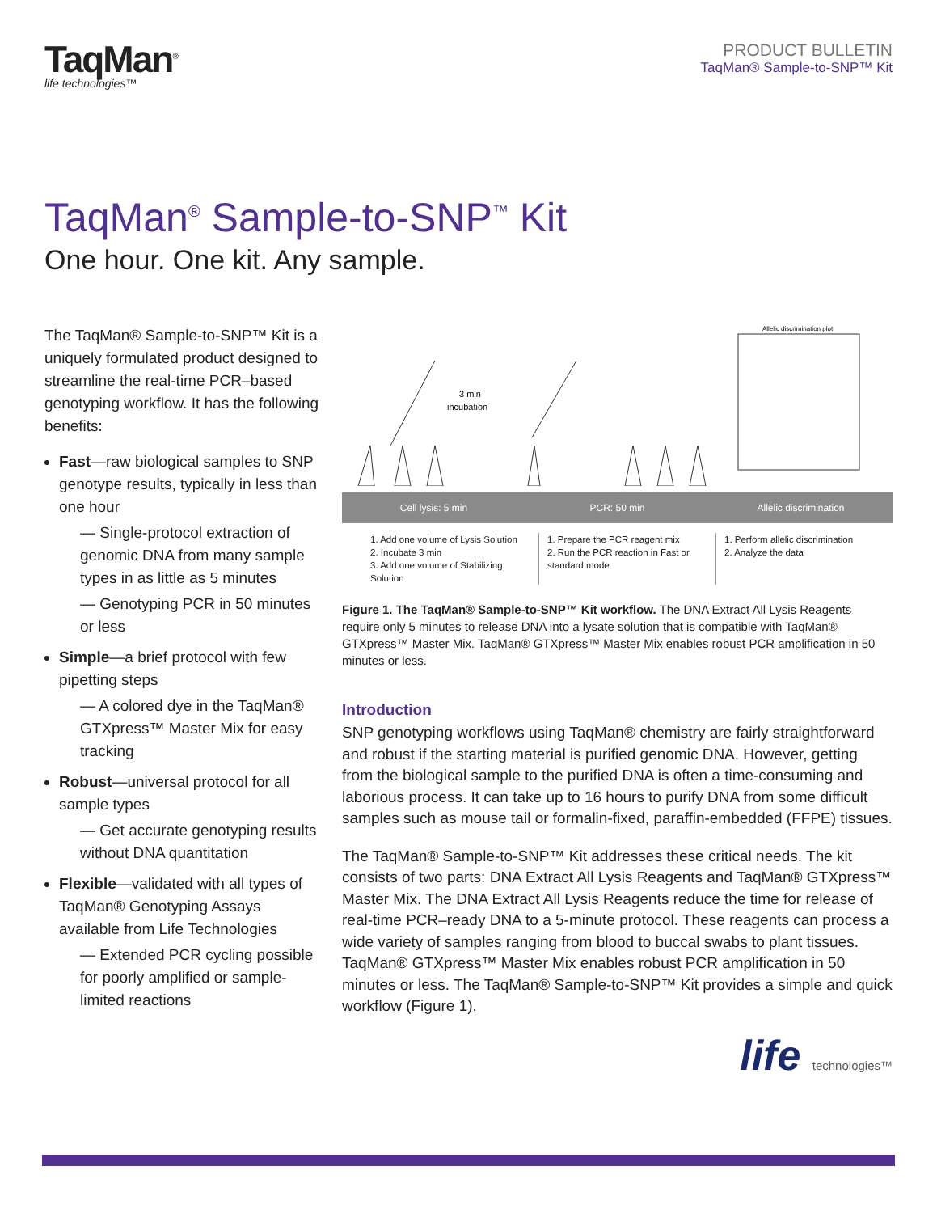TaqMan<sup>®</sup>
life technologies™
PRODUCT BULLETIN
TaqMan® Sample-to-SNP™ Kit
TaqMan<sup>®</sup> Sample-to-SNP<sup>™</sup> Kit
One hour. One kit. Any sample.
The TaqMan® Sample-to-SNP™ Kit is a uniquely formulated product designed to streamline the real-time PCR–based genotyping workflow. It has the following benefits:
Fast—raw biological samples to SNP genotype results, typically in less than one hour
— Single-protocol extraction of genomic DNA from many sample types in as little as 5 minutes
— Genotyping PCR in 50 minutes or less
Simple—a brief protocol with few pipetting steps
— A colored dye in the TaqMan® GTXpress™ Master Mix for easy tracking
Robust—universal protocol for all sample types
— Get accurate genotyping results without DNA quantitation
Flexible—validated with all types of TaqMan® Genotyping Assays available from Life Technologies
— Extended PCR cycling possible for poorly amplified or sample-limited reactions
3 min
incubation
Allelic discrimination plot
Cell lysis: 5 min PCR: 50 min Allelic discrimination
1. Add one volume of Lysis Solution
2. Incubate 3 min
3. Add one volume of Stabilizing Solution
1. Prepare the PCR reagent mix
2. Run the PCR reaction in Fast or standard mode
1. Perform allelic discrimination
2. Analyze the data
Figure 1. The TaqMan® Sample-to-SNP™ Kit workflow. The DNA Extract All Lysis Reagents require only 5 minutes to release DNA into a lysate solution that is compatible with TaqMan® GTXpress™ Master Mix. TaqMan® GTXpress™ Master Mix enables robust PCR amplification in 50 minutes or less.
Introduction
SNP genotyping workflows using TaqMan® chemistry are fairly straightforward and robust if the starting material is purified genomic DNA. However, getting from the biological sample to the purified DNA is often a time-consuming and laborious process. It can take up to 16 hours to purify DNA from some difficult samples such as mouse tail or formalin-fixed, paraffin-embedded (FFPE) tissues.
The TaqMan® Sample-to-SNP™ Kit addresses these critical needs. The kit consists of two parts: DNA Extract All Lysis Reagents and TaqMan® GTXpress™ Master Mix. The DNA Extract All Lysis Reagents reduce the time for release of real-time PCR–ready DNA to a 5-minute protocol. These reagents can process a wide variety of samples ranging from blood to buccal swabs to plant tissues. TaqMan® GTXpress™ Master Mix enables robust PCR amplification in 50 minutes or less. The TaqMan® Sample-to-SNP™ Kit provides a simple and quick workflow (Figure 1).
life technologies™